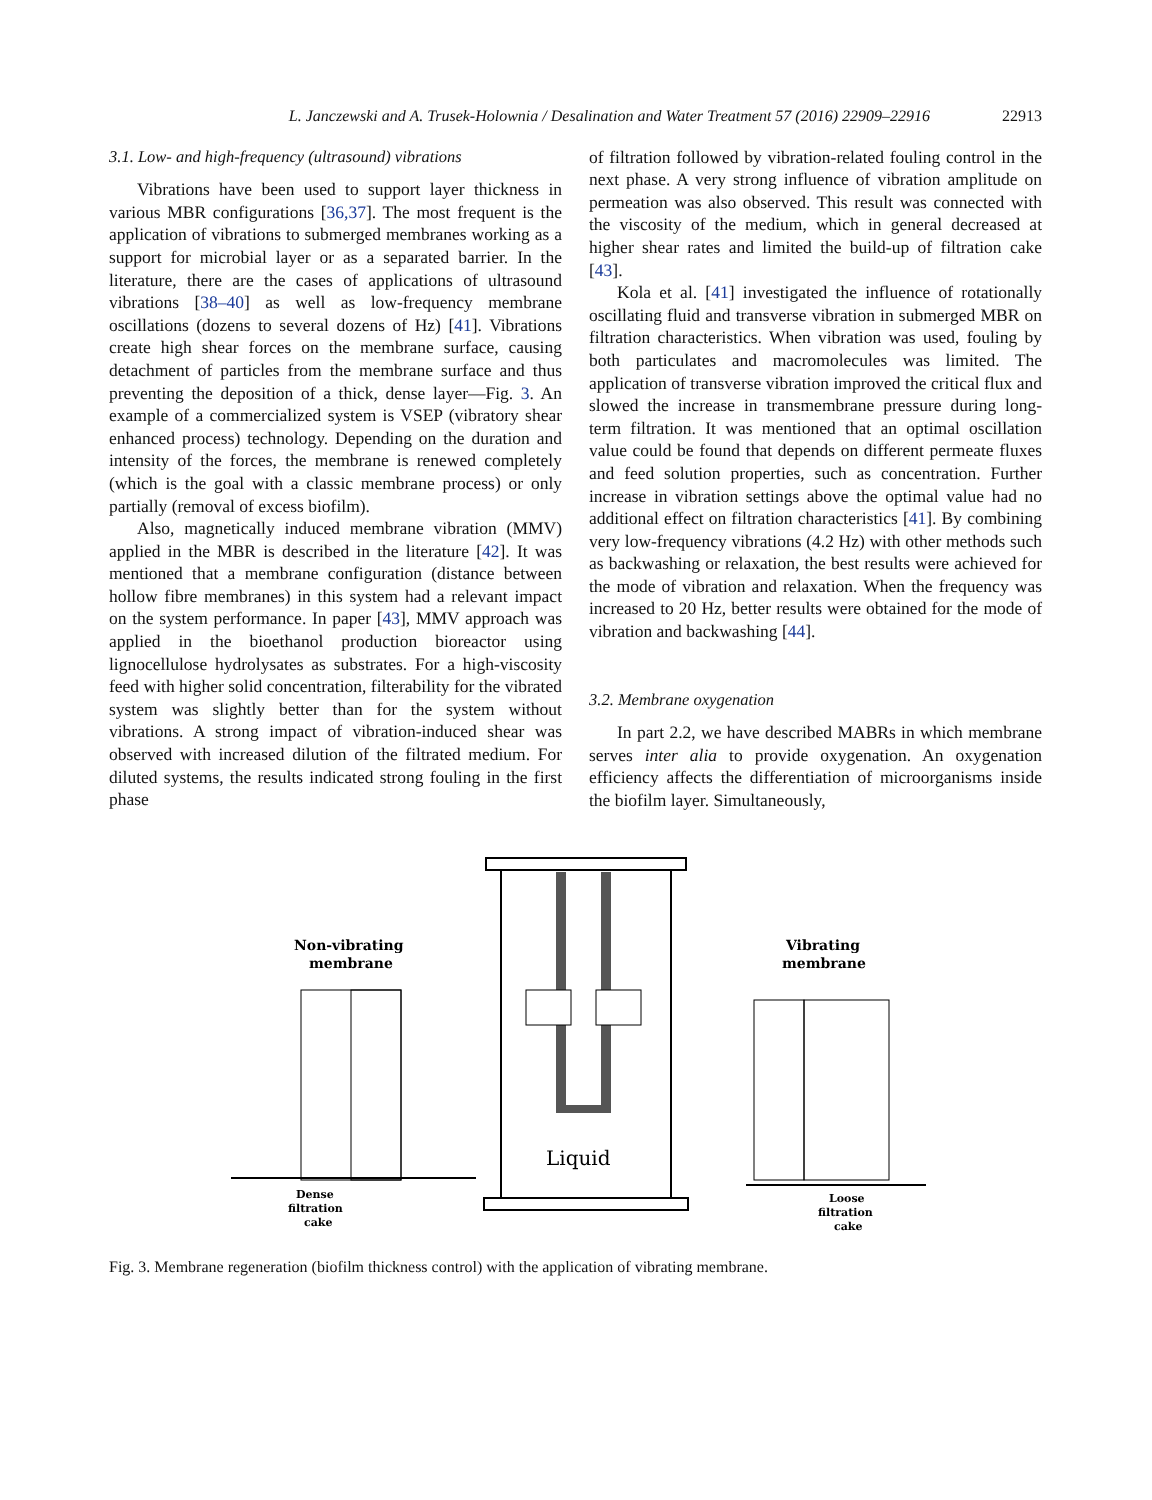L. Janczewski and A. Trusek-Holownia / Desalination and Water Treatment 57 (2016) 22909–22916 22913
3.1. Low- and high-frequency (ultrasound) vibrations
Vibrations have been used to support layer thickness in various MBR configurations [36,37]. The most frequent is the application of vibrations to submerged membranes working as a support for microbial layer or as a separated barrier. In the literature, there are the cases of applications of ultrasound vibrations [38–40] as well as low-frequency membrane oscillations (dozens to several dozens of Hz) [41]. Vibrations create high shear forces on the membrane surface, causing detachment of particles from the membrane surface and thus preventing the deposition of a thick, dense layer—Fig. 3. An example of a commercialized system is VSEP (vibratory shear enhanced process) technology. Depending on the duration and intensity of the forces, the membrane is renewed completely (which is the goal with a classic membrane process) or only partially (removal of excess biofilm).
Also, magnetically induced membrane vibration (MMV) applied in the MBR is described in the literature [42]. It was mentioned that a membrane configuration (distance between hollow fibre membranes) in this system had a relevant impact on the system performance. In paper [43], MMV approach was applied in the bioethanol production bioreactor using lignocellulose hydrolysates as substrates. For a high-viscosity feed with higher solid concentration, filterability for the vibrated system was slightly better than for the system without vibrations. A strong impact of vibration-induced shear was observed with increased dilution of the filtrated medium. For diluted systems, the results indicated strong fouling in the first phase
of filtration followed by vibration-related fouling control in the next phase. A very strong influence of vibration amplitude on permeation was also observed. This result was connected with the viscosity of the medium, which in general decreased at higher shear rates and limited the build-up of filtration cake [43].
Kola et al. [41] investigated the influence of rotationally oscillating fluid and transverse vibration in submerged MBR on filtration characteristics. When vibration was used, fouling by both particulates and macromolecules was limited. The application of transverse vibration improved the critical flux and slowed the increase in transmembrane pressure during long-term filtration. It was mentioned that an optimal oscillation value could be found that depends on different permeate fluxes and feed solution properties, such as concentration. Further increase in vibration settings above the optimal value had no additional effect on filtration characteristics [41]. By combining very low-frequency vibrations (4.2 Hz) with other methods such as backwashing or relaxation, the best results were achieved for the mode of vibration and relaxation. When the frequency was increased to 20 Hz, better results were obtained for the mode of vibration and backwashing [44].
3.2. Membrane oxygenation
In part 2.2, we have described MABRs in which membrane serves inter alia to provide oxygenation. An oxygenation efficiency affects the differentiation of microorganisms inside the biofilm layer. Simultaneously,
Non-vibrating
membrane
Vibrating
membrane
Liquid
Dense
filtration
cake
Loose
filtration
cake
Fig. 3. Membrane regeneration (biofilm thickness control) with the application of vibrating membrane.